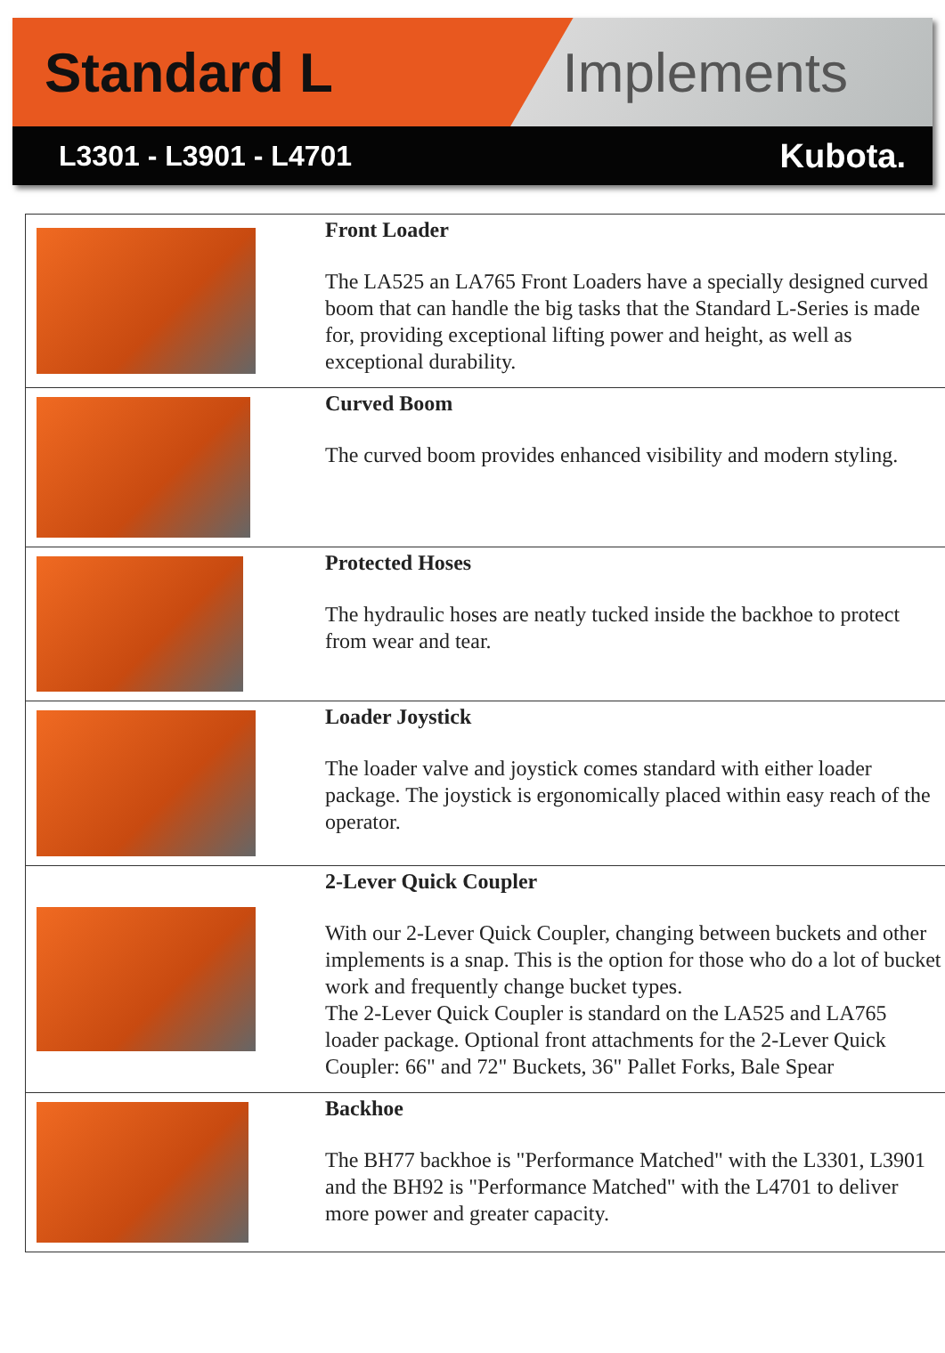Standard L Implements
L3301 - L3901 - L4701 Kubota.
| | Front Loader The LA525 an LA765 Front Loaders have a specially designed curved boom that can handle the big tasks that the Standard L-Series is made for, providing exceptional lifting power and height, as well as exceptional durability. |
| | Curved Boom The curved boom provides enhanced visibility and modern styling. |
| | Protected Hoses The hydraulic hoses are neatly tucked inside the backhoe to protect from wear and tear. |
| | Loader Joystick The loader valve and joystick comes standard with either loader package. The joystick is ergonomically placed within easy reach of the operator. |
| | 2-Lever Quick Coupler With our 2-Lever Quick Coupler, changing between buckets and other implements is a snap. This is the option for those who do a lot of bucket work and frequently change bucket types. The 2-Lever Quick Coupler is standard on the LA525 and LA765 loader package. Optional front attachments for the 2-Lever Quick Coupler: 66" and 72" Buckets, 36" Pallet Forks, Bale Spear |
| | Backhoe The BH77 backhoe is "Performance Matched" with the L3301, L3901 and the BH92 is "Performance Matched" with the L4701 to deliver more power and greater capacity. |